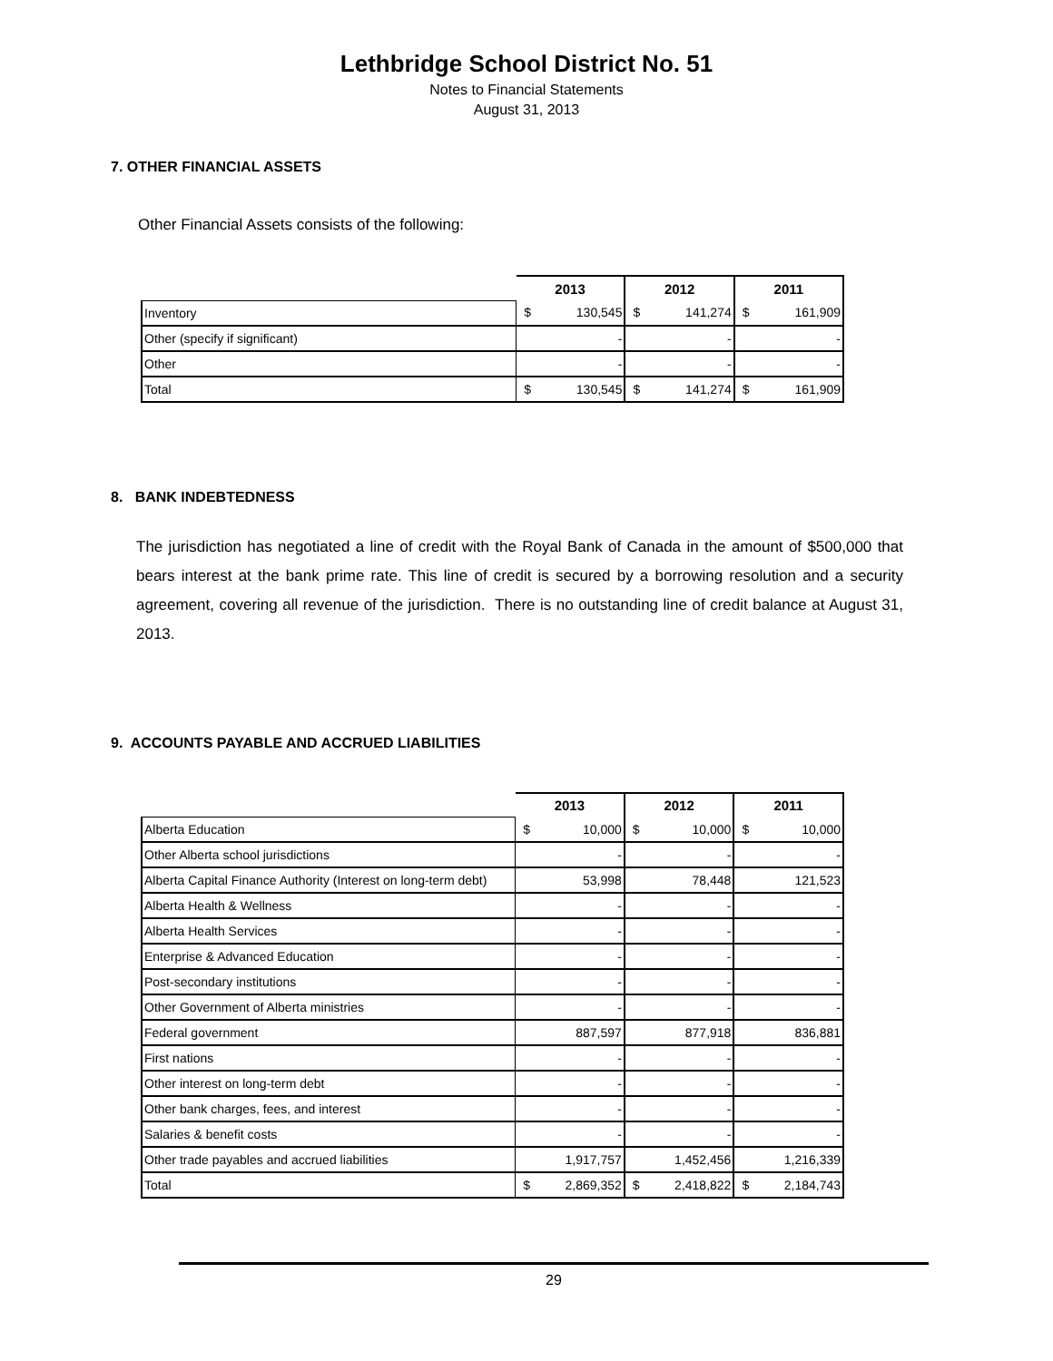Lethbridge School District No. 51
Notes to Financial Statements
August 31, 2013
7. OTHER FINANCIAL ASSETS
Other Financial Assets consists of the following:
| | 2013 | | 2012 | | 2011 | |
| Inventory | $ | 130,545 | $ | 141,274 | $ | 161,909 |
| Other (specify if significant) | | - | | - | | - |
| Other | | - | | - | | - |
| Total | $ | 130,545 | $ | 141,274 | $ | 161,909 |
8. BANK INDEBTEDNESS
The jurisdiction has negotiated a line of credit with the Royal Bank of Canada in the amount of $500,000 that bears interest at the bank prime rate. This line of credit is secured by a borrowing resolution and a security agreement, covering all revenue of the jurisdiction. There is no outstanding line of credit balance at August 31, 2013.
9. ACCOUNTS PAYABLE AND ACCRUED LIABILITIES
| | 2013 | | 2012 | | 2011 | |
| Alberta Education | $ | 10,000 | $ | 10,000 | $ | 10,000 |
| Other Alberta school jurisdictions | | - | | - | | - |
| Alberta Capital Finance Authority (Interest on long-term debt) | | 53,998 | | 78,448 | | 121,523 |
| Alberta Health & Wellness | | - | | - | | - |
| Alberta Health Services | | - | | - | | - |
| Enterprise & Advanced Education | | - | | - | | - |
| Post-secondary institutions | | - | | - | | - |
| Other Government of Alberta ministries | | - | | - | | - |
| Federal government | | 887,597 | | 877,918 | | 836,881 |
| First nations | | - | | - | | - |
| Other interest on long-term debt | | - | | - | | - |
| Other bank charges, fees, and interest | | - | | - | | - |
| Salaries & benefit costs | | - | | - | | - |
| Other trade payables and accrued liabilities | | 1,917,757 | | 1,452,456 | | 1,216,339 |
| Total | $ | 2,869,352 | $ | 2,418,822 | $ | 2,184,743 |
29